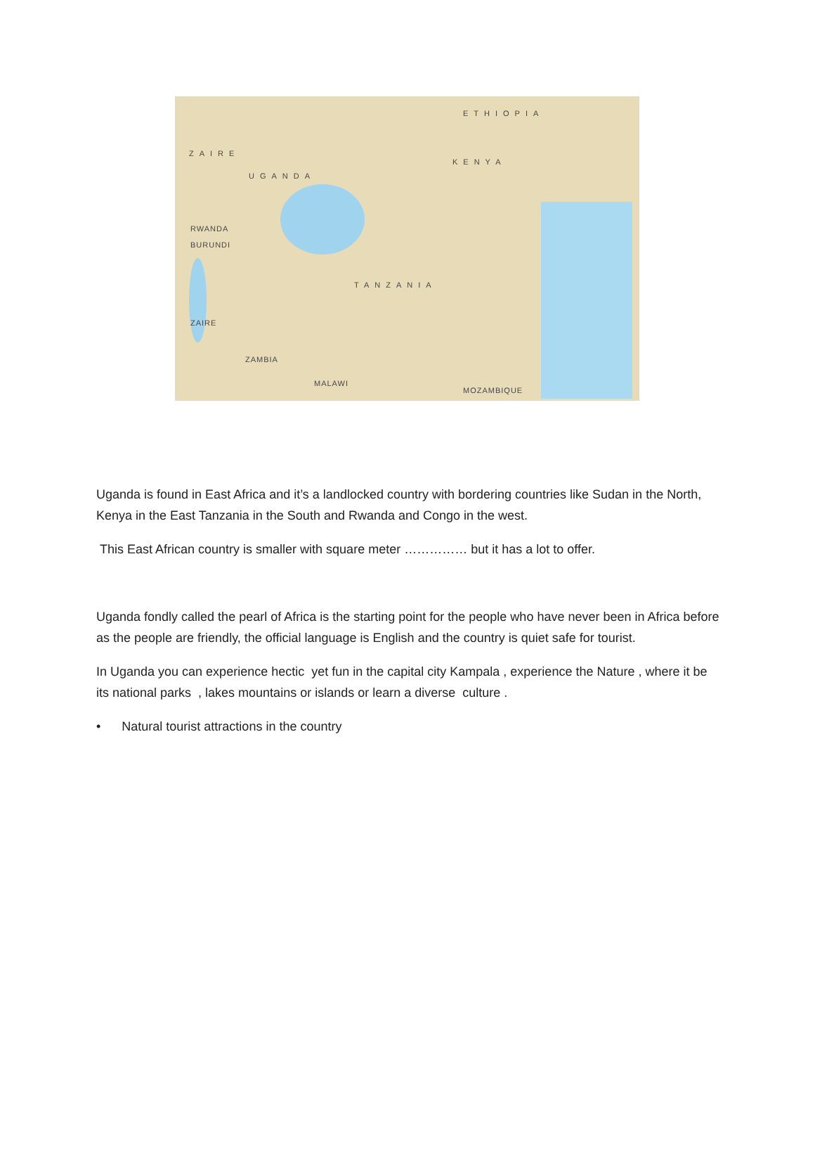ETHIOPIA
ZAIRE
UGANDA
KENYA
TANZANIA
RWANDA
BURUNDI
ZAIRE
ZAMBIA
MALAWI
MOZAMBIQUE
Uganda is found in East Africa and it’s a landlocked country with bordering countries like Sudan in the North, Kenya in the East Tanzania in the South and Rwanda and Congo in the west.
This East African country is smaller with square meter …………… but it has a lot to offer.
Uganda fondly called the pearl of Africa is the starting point for the people who have never been in Africa before as the people are friendly, the official language is English and the country is quiet safe for tourist.
In Uganda you can experience hectic yet fun in the capital city Kampala , experience the Nature , where it be its national parks , lakes mountains or islands or learn a diverse culture .
• Natural tourist attractions in the country